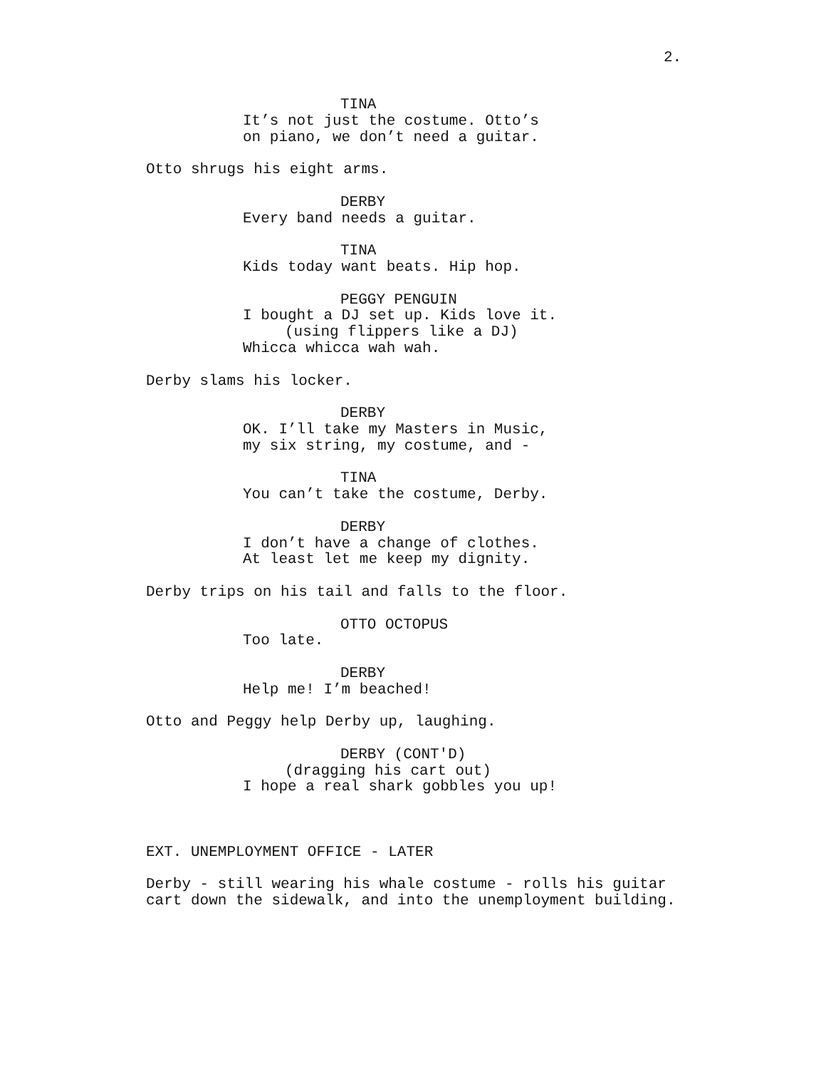2.
TINA It’s not just the costume. Otto’s on piano, we don’t need a guitar.
Otto shrugs his eight arms.
DERBY Every band needs a guitar.
TINA Kids today want beats. Hip hop.
PEGGY PENGUIN I bought a DJ set up. Kids love it. (using flippers like a DJ) Whicca whicca wah wah.
Derby slams his locker.
DERBY OK. I’ll take my Masters in Music, my six string, my costume, and -
TINA You can’t take the costume, Derby.
DERBY I don’t have a change of clothes. At least let me keep my dignity.
Derby trips on his tail and falls to the floor.
OTTO OCTOPUS Too late.
DERBY Help me! I’m beached!
Otto and Peggy help Derby up, laughing.
DERBY (CONT'D) (dragging his cart out) I hope a real shark gobbles you up!
EXT. UNEMPLOYMENT OFFICE - LATER
Derby - still wearing his whale costume - rolls his guitar cart down the sidewalk, and into the unemployment building.